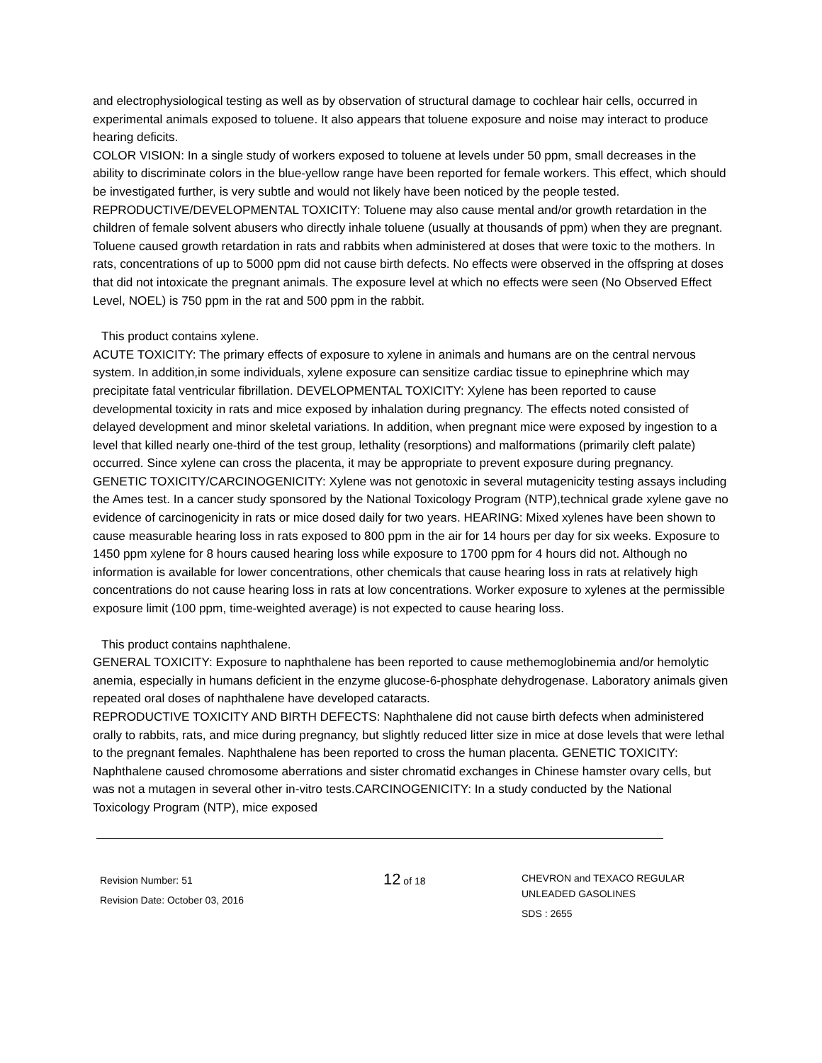and electrophysiological testing as well as by observation of structural damage to cochlear hair cells, occurred in experimental animals exposed to toluene. It also appears that toluene exposure and noise may interact to produce hearing deficits.
COLOR VISION: In a single study of workers exposed to toluene at levels under 50 ppm, small decreases in the ability to discriminate colors in the blue-yellow range have been reported for female workers. This effect, which should be investigated further, is very subtle and would not likely have been noticed by the people tested.
REPRODUCTIVE/DEVELOPMENTAL TOXICITY: Toluene may also cause mental and/or growth retardation in the children of female solvent abusers who directly inhale toluene (usually at thousands of ppm) when they are pregnant. Toluene caused growth retardation in rats and rabbits when administered at doses that were toxic to the mothers. In rats, concentrations of up to 5000 ppm did not cause birth defects. No effects were observed in the offspring at doses that did not intoxicate the pregnant animals. The exposure level at which no effects were seen (No Observed Effect Level, NOEL) is 750 ppm in the rat and 500 ppm in the rabbit.
This product contains xylene.
ACUTE TOXICITY: The primary effects of exposure to xylene in animals and humans are on the central nervous system. In addition,in some individuals, xylene exposure can sensitize cardiac tissue to epinephrine which may precipitate fatal ventricular fibrillation. DEVELOPMENTAL TOXICITY: Xylene has been reported to cause developmental toxicity in rats and mice exposed by inhalation during pregnancy. The effects noted consisted of delayed development and minor skeletal variations. In addition, when pregnant mice were exposed by ingestion to a level that killed nearly one-third of the test group, lethality (resorptions) and malformations (primarily cleft palate) occurred. Since xylene can cross the placenta, it may be appropriate to prevent exposure during pregnancy. GENETIC TOXICITY/CARCINOGENICITY: Xylene was not genotoxic in several mutagenicity testing assays including the Ames test. In a cancer study sponsored by the National Toxicology Program (NTP),technical grade xylene gave no evidence of carcinogenicity in rats or mice dosed daily for two years. HEARING: Mixed xylenes have been shown to cause measurable hearing loss in rats exposed to 800 ppm in the air for 14 hours per day for six weeks. Exposure to 1450 ppm xylene for 8 hours caused hearing loss while exposure to 1700 ppm for 4 hours did not. Although no information is available for lower concentrations, other chemicals that cause hearing loss in rats at relatively high concentrations do not cause hearing loss in rats at low concentrations. Worker exposure to xylenes at the permissible exposure limit (100 ppm, time-weighted average) is not expected to cause hearing loss.
This product contains naphthalene.
GENERAL TOXICITY: Exposure to naphthalene has been reported to cause methemoglobinemia and/or hemolytic anemia, especially in humans deficient in the enzyme glucose-6-phosphate dehydrogenase. Laboratory animals given repeated oral doses of naphthalene have developed cataracts.
REPRODUCTIVE TOXICITY AND BIRTH DEFECTS: Naphthalene did not cause birth defects when administered orally to rabbits, rats, and mice during pregnancy, but slightly reduced litter size in mice at dose levels that were lethal to the pregnant females. Naphthalene has been reported to cross the human placenta. GENETIC TOXICITY: Naphthalene caused chromosome aberrations and sister chromatid exchanges in Chinese hamster ovary cells, but was not a mutagen in several other in-vitro tests.CARCINOGENICITY: In a study conducted by the National Toxicology Program (NTP), mice exposed
Revision Number: 51
Revision Date: October 03, 2016
12 of 18
CHEVRON and TEXACO REGULAR
UNLEADED GASOLINES
SDS : 2655